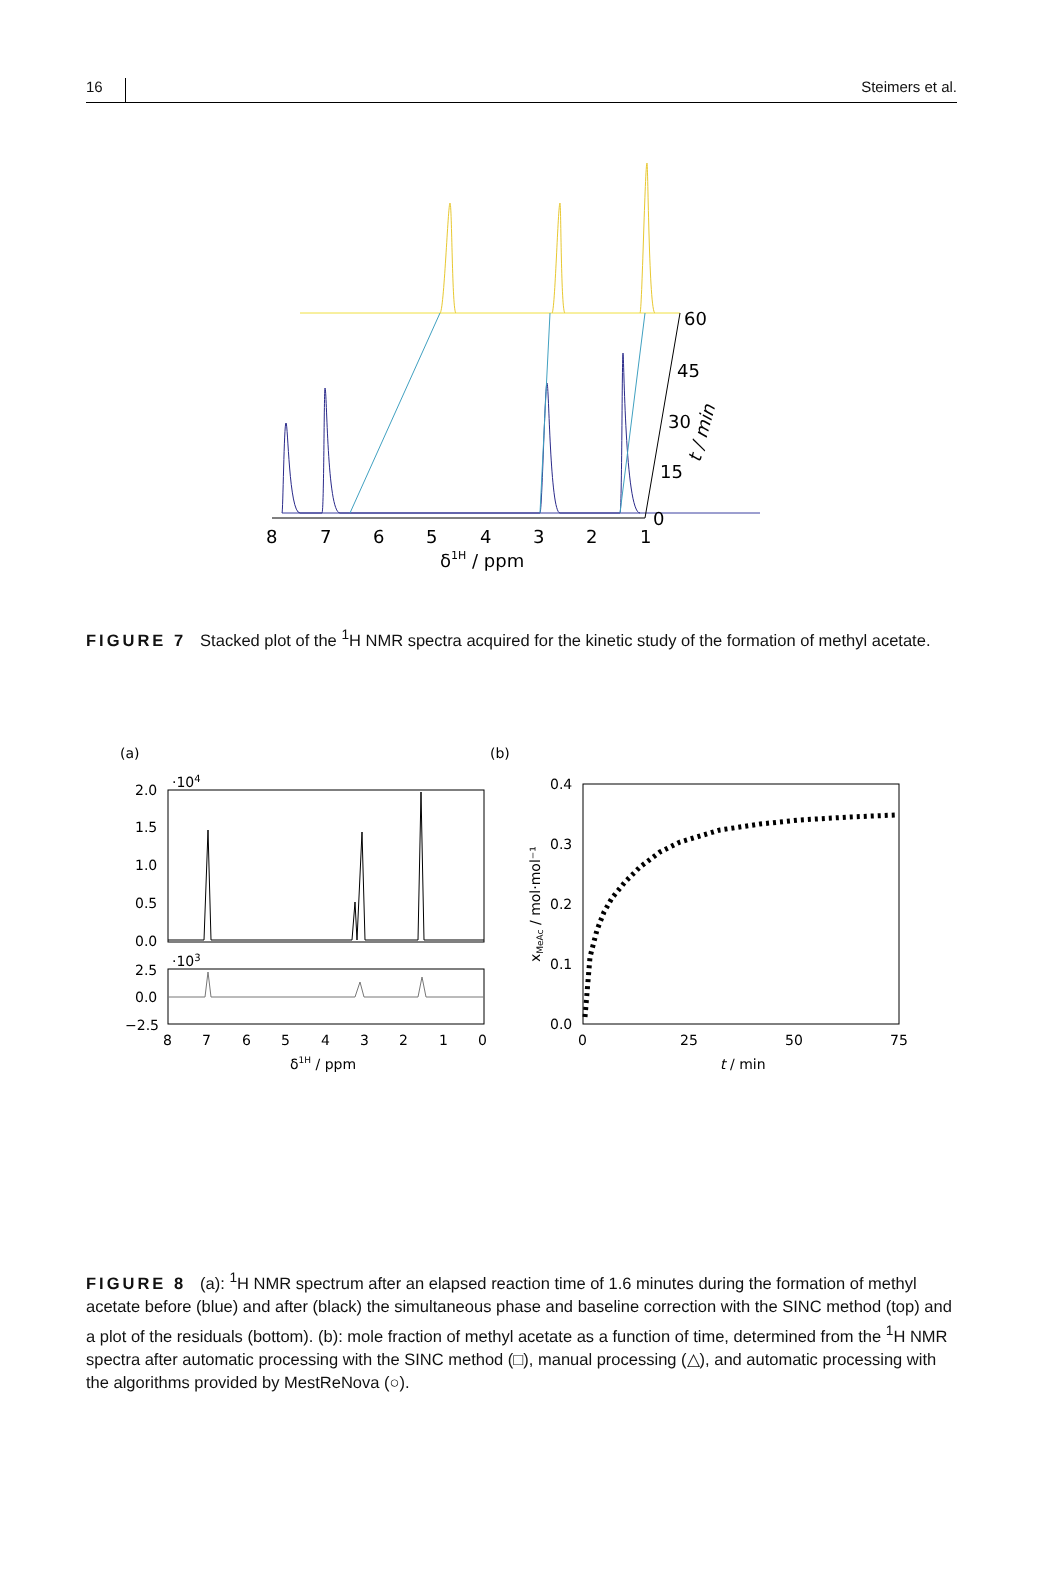16 Steimers et al.
8
7
6
5
4
3
2
1
0
15
30
45
60
δ1H / ppm
t / min
FIGURE 7 Stacked plot of the <sup>1</sup>H NMR spectra acquired for the kinetic study of the formation of methyl acetate.
(a)
(b)
·104
·103
2.0
1.5
1.0
0.5
0.0
2.5
0.0
−2.5
8
7
6
5
4
3
2
1
0
δ1H / ppm
0.4
0.3
0.2
0.1
0.0
0
25
50
75
t
/ min
xMeAc / mol·mol⁻¹
FIGURE 8 (a): <sup>1</sup>H NMR spectrum after an elapsed reaction time of 1.6 minutes during the formation of methyl acetate before (blue) and after (black) the simultaneous phase and baseline correction with the SINC method (top) and a plot of the residuals (bottom). (b): mole fraction of methyl acetate as a function of time, determined from the <sup>1</sup>H NMR spectra after automatic processing with the SINC method (□), manual processing (△), and automatic processing with the algorithms provided by MestReNova (○).